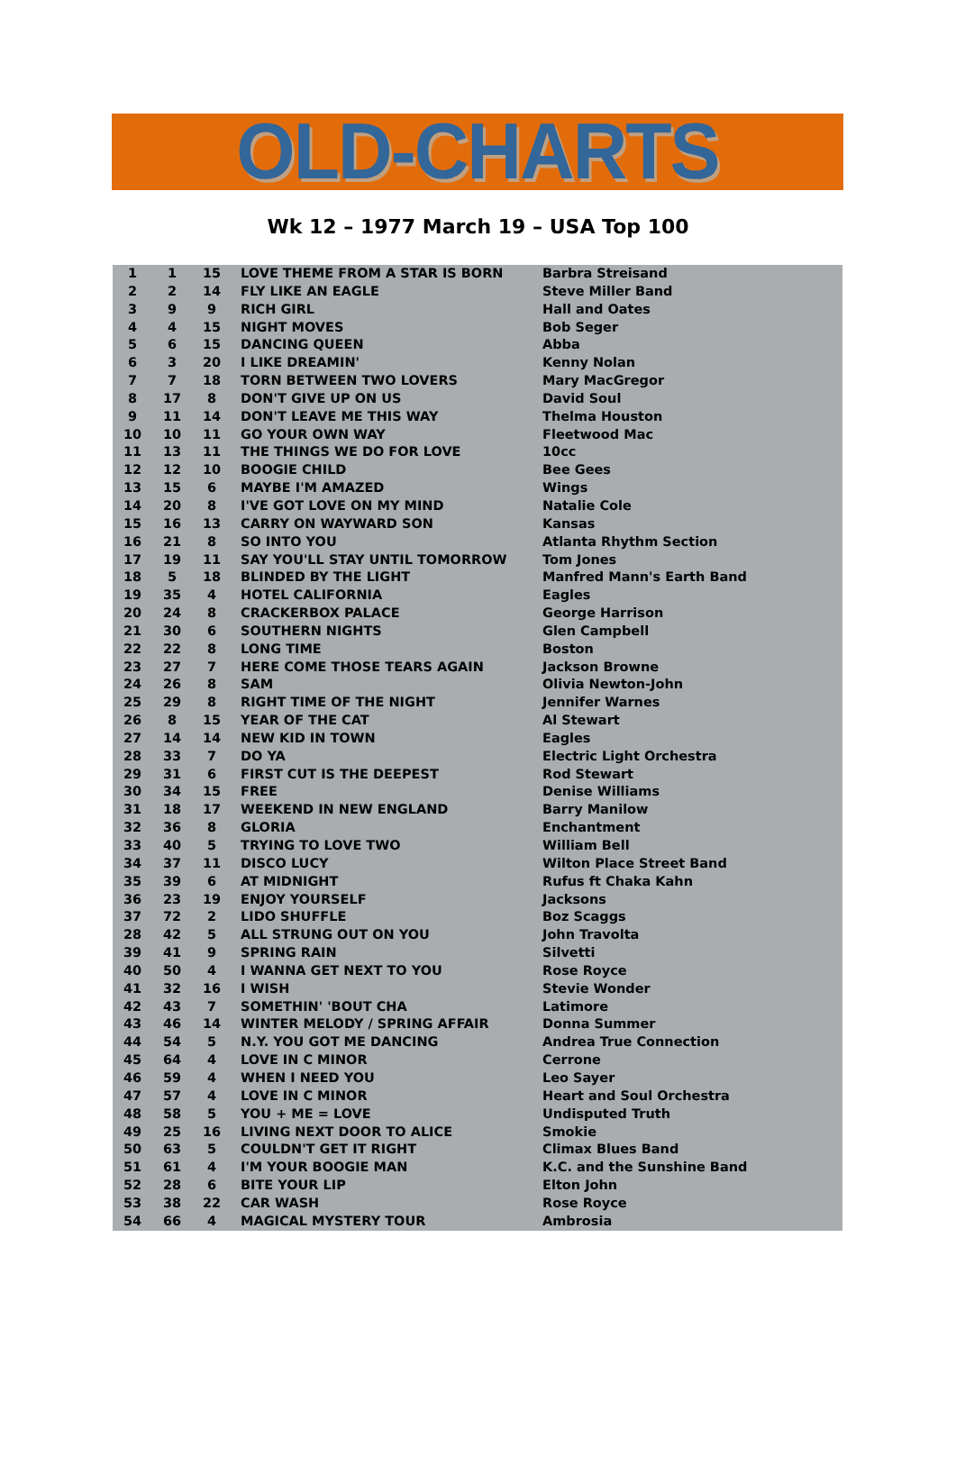OLD-CHARTS
Wk 12 – 1977 March 19 – USA Top 100
| 1 | 1 | 15 | LOVE THEME FROM A STAR IS BORN | Barbra Streisand |
| 2 | 2 | 14 | FLY LIKE AN EAGLE | Steve Miller Band |
| 3 | 9 | 9 | RICH GIRL | Hall and Oates |
| 4 | 4 | 15 | NIGHT MOVES | Bob Seger |
| 5 | 6 | 15 | DANCING QUEEN | Abba |
| 6 | 3 | 20 | I LIKE DREAMIN' | Kenny Nolan |
| 7 | 7 | 18 | TORN BETWEEN TWO LOVERS | Mary MacGregor |
| 8 | 17 | 8 | DON'T GIVE UP ON US | David Soul |
| 9 | 11 | 14 | DON'T LEAVE ME THIS WAY | Thelma Houston |
| 10 | 10 | 11 | GO YOUR OWN WAY | Fleetwood Mac |
| 11 | 13 | 11 | THE THINGS WE DO FOR LOVE | 10cc |
| 12 | 12 | 10 | BOOGIE CHILD | Bee Gees |
| 13 | 15 | 6 | MAYBE I'M AMAZED | Wings |
| 14 | 20 | 8 | I'VE GOT LOVE ON MY MIND | Natalie Cole |
| 15 | 16 | 13 | CARRY ON WAYWARD SON | Kansas |
| 16 | 21 | 8 | SO INTO YOU | Atlanta Rhythm Section |
| 17 | 19 | 11 | SAY YOU'LL STAY UNTIL TOMORROW | Tom Jones |
| 18 | 5 | 18 | BLINDED BY THE LIGHT | Manfred Mann's Earth Band |
| 19 | 35 | 4 | HOTEL CALIFORNIA | Eagles |
| 20 | 24 | 8 | CRACKERBOX PALACE | George Harrison |
| 21 | 30 | 6 | SOUTHERN NIGHTS | Glen Campbell |
| 22 | 22 | 8 | LONG TIME | Boston |
| 23 | 27 | 7 | HERE COME THOSE TEARS AGAIN | Jackson Browne |
| 24 | 26 | 8 | SAM | Olivia Newton-John |
| 25 | 29 | 8 | RIGHT TIME OF THE NIGHT | Jennifer Warnes |
| 26 | 8 | 15 | YEAR OF THE CAT | Al Stewart |
| 27 | 14 | 14 | NEW KID IN TOWN | Eagles |
| 28 | 33 | 7 | DO YA | Electric Light Orchestra |
| 29 | 31 | 6 | FIRST CUT IS THE DEEPEST | Rod Stewart |
| 30 | 34 | 15 | FREE | Denise Williams |
| 31 | 18 | 17 | WEEKEND IN NEW ENGLAND | Barry Manilow |
| 32 | 36 | 8 | GLORIA | Enchantment |
| 33 | 40 | 5 | TRYING TO LOVE TWO | William Bell |
| 34 | 37 | 11 | DISCO LUCY | Wilton Place Street Band |
| 35 | 39 | 6 | AT MIDNIGHT | Rufus ft Chaka Kahn |
| 36 | 23 | 19 | ENJOY YOURSELF | Jacksons |
| 37 | 72 | 2 | LIDO SHUFFLE | Boz Scaggs |
| 28 | 42 | 5 | ALL STRUNG OUT ON YOU | John Travolta |
| 39 | 41 | 9 | SPRING RAIN | Silvetti |
| 40 | 50 | 4 | I WANNA GET NEXT TO YOU | Rose Royce |
| 41 | 32 | 16 | I WISH | Stevie Wonder |
| 42 | 43 | 7 | SOMETHIN' 'BOUT CHA | Latimore |
| 43 | 46 | 14 | WINTER MELODY / SPRING AFFAIR | Donna Summer |
| 44 | 54 | 5 | N.Y. YOU GOT ME DANCING | Andrea True Connection |
| 45 | 64 | 4 | LOVE IN C MINOR | Cerrone |
| 46 | 59 | 4 | WHEN I NEED YOU | Leo Sayer |
| 47 | 57 | 4 | LOVE IN C MINOR | Heart and Soul Orchestra |
| 48 | 58 | 5 | YOU + ME = LOVE | Undisputed Truth |
| 49 | 25 | 16 | LIVING NEXT DOOR TO ALICE | Smokie |
| 50 | 63 | 5 | COULDN'T GET IT RIGHT | Climax Blues Band |
| 51 | 61 | 4 | I'M YOUR BOOGIE MAN | K.C. and the Sunshine Band |
| 52 | 28 | 6 | BITE YOUR LIP | Elton John |
| 53 | 38 | 22 | CAR WASH | Rose Royce |
| 54 | 66 | 4 | MAGICAL MYSTERY TOUR | Ambrosia |